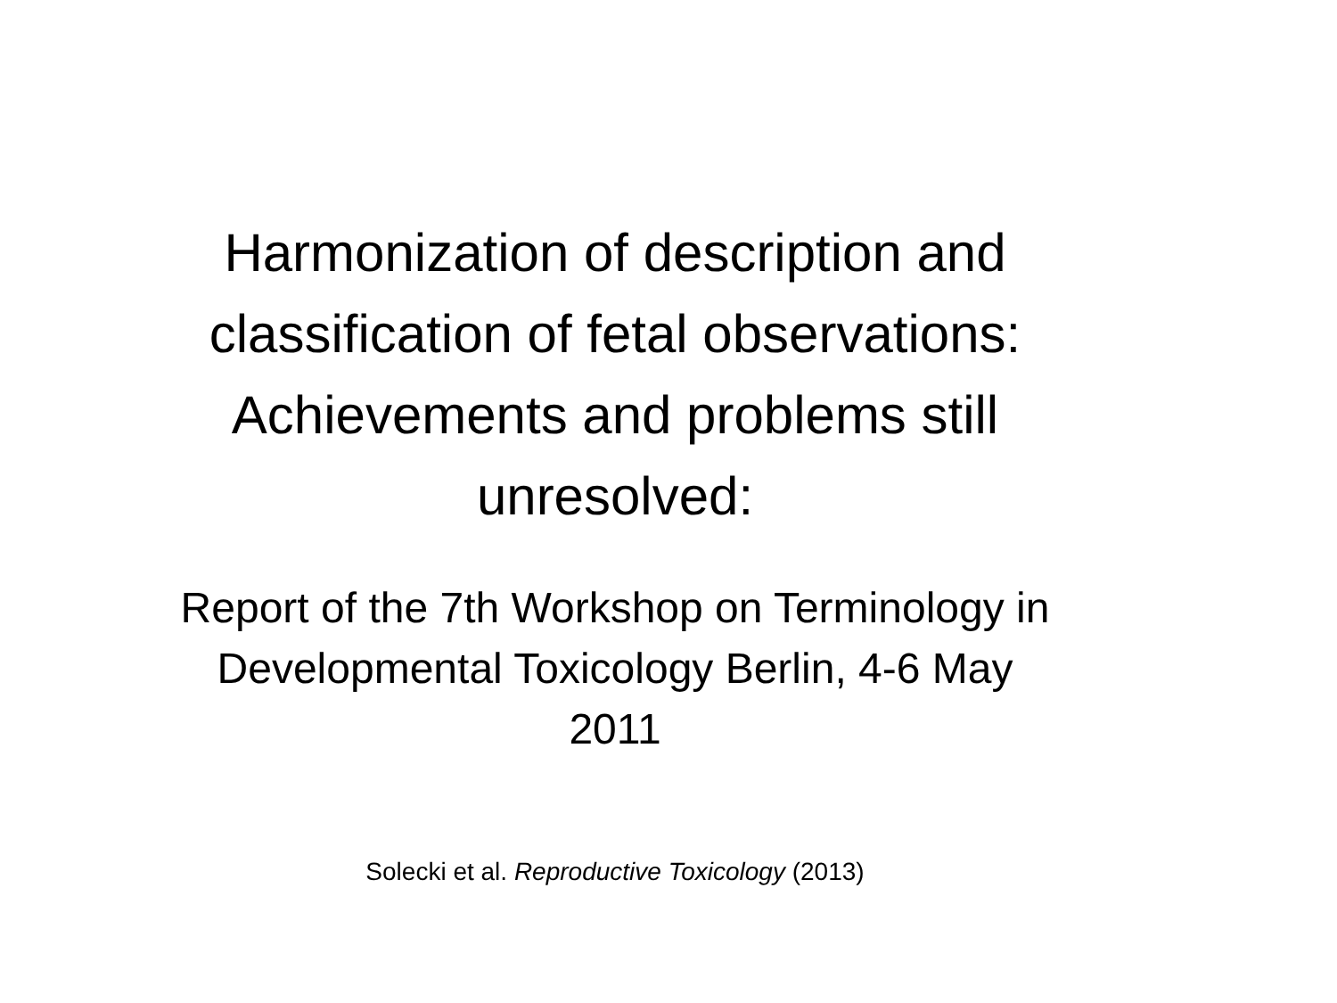Harmonization of description and classification of fetal observations: Achievements and problems still unresolved:
Report of the 7th Workshop on Terminology in Developmental Toxicology Berlin, 4-6 May 2011
Solecki et al. Reproductive Toxicology (2013)